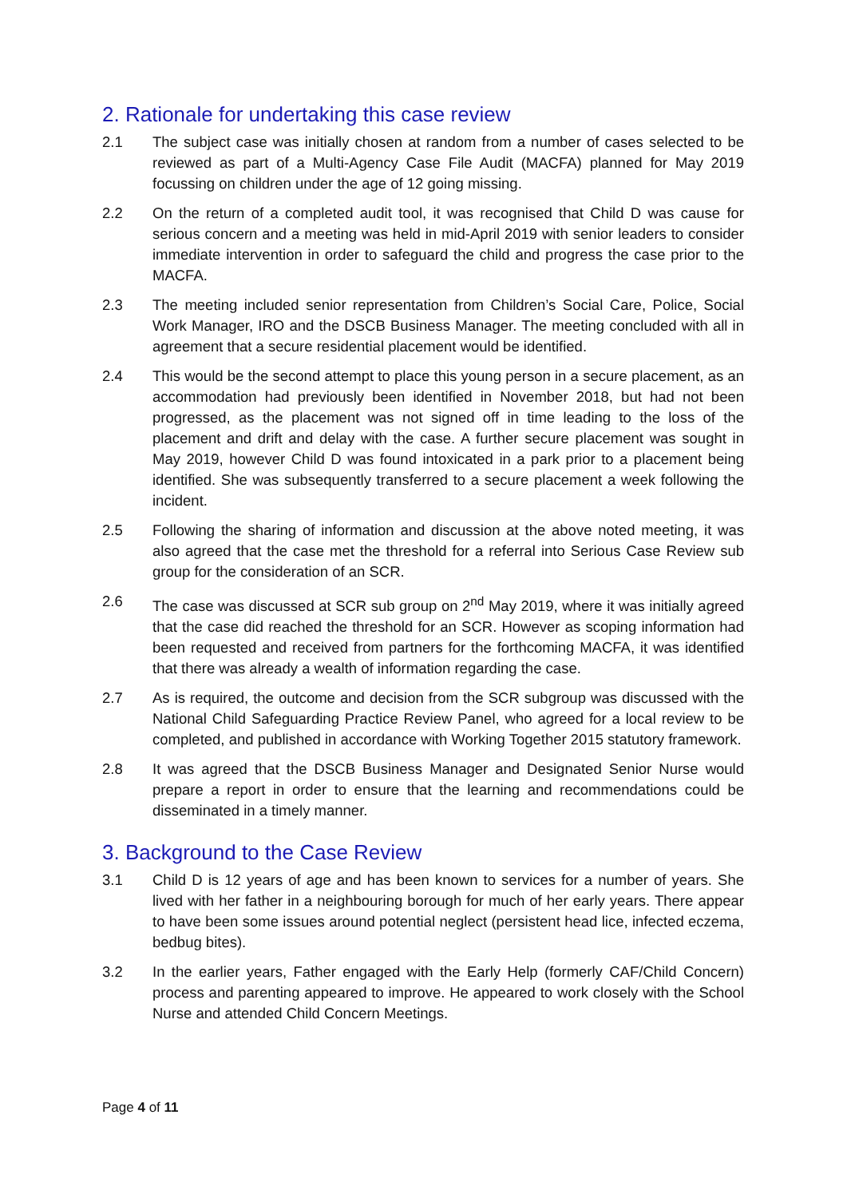2. Rationale for undertaking this case review
2.1 The subject case was initially chosen at random from a number of cases selected to be reviewed as part of a Multi-Agency Case File Audit (MACFA) planned for May 2019 focussing on children under the age of 12 going missing.
2.2 On the return of a completed audit tool, it was recognised that Child D was cause for serious concern and a meeting was held in mid-April 2019 with senior leaders to consider immediate intervention in order to safeguard the child and progress the case prior to the MACFA.
2.3 The meeting included senior representation from Children’s Social Care, Police, Social Work Manager, IRO and the DSCB Business Manager. The meeting concluded with all in agreement that a secure residential placement would be identified.
2.4 This would be the second attempt to place this young person in a secure placement, as an accommodation had previously been identified in November 2018, but had not been progressed, as the placement was not signed off in time leading to the loss of the placement and drift and delay with the case. A further secure placement was sought in May 2019, however Child D was found intoxicated in a park prior to a placement being identified. She was subsequently transferred to a secure placement a week following the incident.
2.5 Following the sharing of information and discussion at the above noted meeting, it was also agreed that the case met the threshold for a referral into Serious Case Review sub group for the consideration of an SCR.
2.6 The case was discussed at SCR sub group on 2<sup>nd</sup> May 2019, where it was initially agreed that the case did reached the threshold for an SCR. However as scoping information had been requested and received from partners for the forthcoming MACFA, it was identified that there was already a wealth of information regarding the case.
2.7 As is required, the outcome and decision from the SCR subgroup was discussed with the National Child Safeguarding Practice Review Panel, who agreed for a local review to be completed, and published in accordance with Working Together 2015 statutory framework.
2.8 It was agreed that the DSCB Business Manager and Designated Senior Nurse would prepare a report in order to ensure that the learning and recommendations could be disseminated in a timely manner.
3. Background to the Case Review
3.1 Child D is 12 years of age and has been known to services for a number of years. She lived with her father in a neighbouring borough for much of her early years. There appear to have been some issues around potential neglect (persistent head lice, infected eczema, bedbug bites).
3.2 In the earlier years, Father engaged with the Early Help (formerly CAF/Child Concern) process and parenting appeared to improve. He appeared to work closely with the School Nurse and attended Child Concern Meetings.
Page 4 of 11